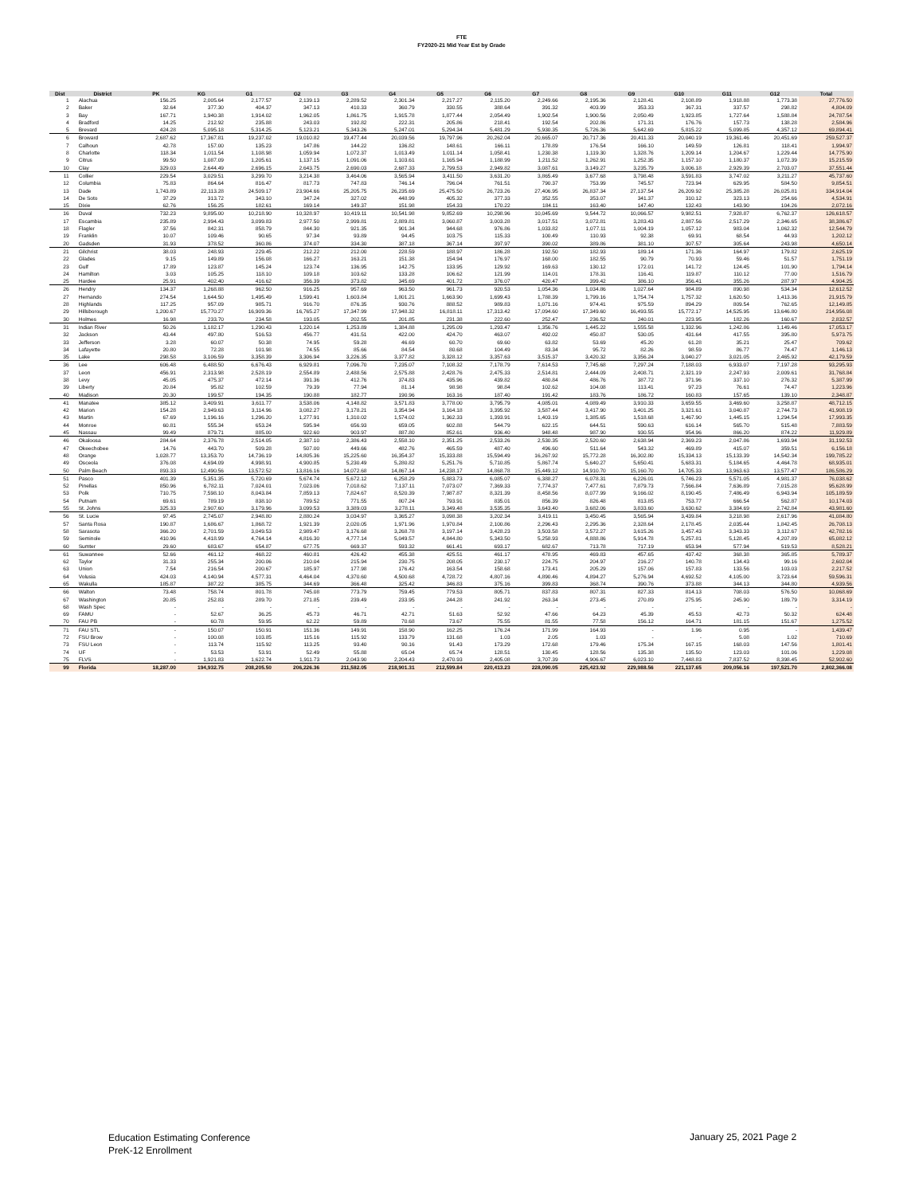FTE
FY2020-21 Mid Year Est by Grade
| Dist | District | PK | KG | G1 | G2 | G3 | G4 | G5 | G6 | G7 | G8 | G9 | G10 | G11 | G12 | Total |
| --- | --- | --- | --- | --- | --- | --- | --- | --- | --- | --- | --- | --- | --- | --- | --- | --- |
| 1 | Alachua | 156.25 | 2,005.64 | 2,177.57 | 2,139.13 | 2,289.52 | 2,301.34 | 2,217.27 | 2,115.20 | 2,249.66 | 2,195.36 | 2,128.41 | 2,108.89 | 1,918.88 | 1,773.38 | 27,776.50 |
| 2 | Baker | 32.64 | 377.30 | 404.37 | 347.13 | 410.33 | 360.79 | 330.55 | 388.64 | 391.32 | 403.99 | 353.33 | 367.31 | 337.57 | 298.82 | 4,804.09 |
| 3 | Bay | 167.71 | 1,940.38 | 1,914.02 | 1,962.05 | 1,861.75 | 1,915.78 | 1,877.44 | 2,054.49 | 1,902.54 | 1,900.56 | 2,050.49 | 1,923.85 | 1,727.64 | 1,588.84 | 24,787.54 |
| 4 | Bradford | 14.25 | 212.92 | 235.88 | 243.03 | 192.82 | 222.31 | 205.86 | 218.41 | 192.54 | 202.86 | 171.31 | 176.76 | 157.73 | 138.28 | 2,584.96 |
| 5 | Brevard | 424.28 | 5,095.18 | 5,314.25 | 5,123.21 | 5,343.26 | 5,247.01 | 5,294.34 | 5,481.29 | 5,930.35 | 5,726.36 | 5,642.69 | 5,815.22 | 5,099.85 | 4,357.12 | 69,894.41 |
| 6 | Broward | 2,687.62 | 17,367.81 | 19,237.02 | 19,010.82 | 19,477.44 | 20,039.56 | 19,797.96 | 20,262.04 | 20,665.07 | 20,717.36 | 20,411.33 | 20,040.19 | 19,361.46 | 20,451.69 | 259,527.37 |
| 7 | Calhoun | 42.78 | 157.00 | 135.23 | 147.86 | 144.22 | 136.82 | 148.61 | 166.11 | 178.89 | 176.54 | 166.10 | 149.59 | 126.81 | 118.41 | 1,994.97 |
| 8 | Charlotte | 118.34 | 1,011.54 | 1,108.98 | 1,059.94 | 1,072.37 | 1,013.49 | 1,011.14 | 1,058.41 | 1,230.38 | 1,119.30 | 1,328.76 | 1,209.14 | 1,204.67 | 1,229.44 | 14,775.90 |
| 9 | Citrus | 99.50 | 1,087.09 | 1,205.61 | 1,137.15 | 1,091.06 | 1,103.61 | 1,165.94 | 1,188.99 | 1,211.52 | 1,262.91 | 1,252.35 | 1,157.10 | 1,180.37 | 1,072.39 | 15,215.59 |
| 10 | Clay | 329.03 | 2,644.49 | 2,696.15 | 2,643.75 | 2,690.03 | 2,687.33 | 2,799.53 | 2,949.82 | 3,087.61 | 3,149.27 | 3,235.79 | 3,006.18 | 2,929.39 | 2,703.07 | 37,551.44 |
| 11 | Collier | 229.54 | 3,029.51 | 3,299.70 | 3,214.38 | 3,464.06 | 3,565.94 | 3,411.50 | 3,631.20 | 3,865.49 | 3,677.68 | 3,798.48 | 3,591.83 | 3,747.02 | 3,211.27 | 45,737.60 |
| 12 | Columbia | 75.83 | 864.64 | 816.47 | 817.73 | 747.83 | 746.14 | 796.04 | 761.51 | 790.37 | 753.99 | 745.57 | 723.94 | 629.95 | 584.50 | 9,854.51 |
| 13 | Dade | 1,743.89 | 22,113.28 | 24,509.17 | 23,904.66 | 25,205.75 | 26,235.69 | 25,475.50 | 26,723.26 | 27,406.95 | 26,837.34 | 27,137.54 | 26,209.92 | 25,385.28 | 26,025.81 | 334,914.04 |
| 14 | De Soto | 37.29 | 313.72 | 343.10 | 347.24 | 327.02 | 448.99 | 405.32 | 377.33 | 352.55 | 353.07 | 341.37 | 310.12 | 323.13 | 254.66 | 4,534.91 |
| 15 | Dixie | 62.76 | 156.25 | 182.61 | 169.14 | 149.37 | 151.98 | 154.33 | 170.22 | 184.11 | 163.40 | 147.40 | 132.43 | 143.90 | 104.26 | 2,072.16 |
| 16 | Duval | 732.23 | 9,895.00 | 10,218.90 | 10,328.97 | 10,419.11 | 10,541.98 | 9,852.69 | 10,298.96 | 10,045.69 | 9,544.72 | 10,066.57 | 9,982.51 | 7,928.87 | 6,762.37 | 126,618.57 |
| 17 | Escambia | 235.89 | 2,994.43 | 3,099.83 | 2,977.50 | 2,999.81 | 2,889.81 | 3,060.87 | 3,003.28 | 3,017.51 | 3,072.81 | 3,283.43 | 2,887.56 | 2,517.29 | 2,346.65 | 38,386.67 |
| 18 | Flagler | 37.56 | 842.31 | 858.79 | 844.30 | 921.35 | 901.34 | 944.68 | 976.86 | 1,033.82 | 1,077.11 | 1,004.19 | 1,057.12 | 983.04 | 1,062.32 | 12,544.79 |
| 19 | Franklin | 10.07 | 109.46 | 90.65 | 97.34 | 93.89 | 94.45 | 103.75 | 115.33 | 100.49 | 110.93 | 92.38 | 69.91 | 68.54 | 44.93 | 1,202.12 |
| 20 | Gadsden | 31.93 | 378.52 | 360.86 | 374.07 | 334.30 | 387.18 | 367.14 | 397.97 | 390.02 | 389.86 | 381.10 | 307.57 | 305.64 | 243.98 | 4,650.14 |
| 21 | Gilchrist | 38.03 | 248.93 | 229.45 | 212.22 | 212.00 | 228.59 | 188.97 | 186.28 | 192.50 | 182.93 | 189.14 | 171.36 | 164.97 | 179.82 | 2,625.19 |
| 22 | Glades | 9.15 | 149.89 | 156.08 | 166.27 | 163.21 | 151.38 | 154.94 | 176.97 | 168.00 | 182.55 | 90.79 | 70.93 | 59.46 | 51.57 | 1,751.19 |
| 23 | Gulf | 17.89 | 123.87 | 145.24 | 123.74 | 136.95 | 142.75 | 133.95 | 129.92 | 169.63 | 130.12 | 172.01 | 141.72 | 124.45 | 101.90 | 1,794.14 |
| 24 | Hamilton | 3.03 | 105.25 | 118.10 | 109.18 | 103.62 | 133.28 | 106.62 | 121.99 | 114.01 | 178.31 | 116.41 | 119.87 | 110.12 | 77.00 | 1,516.79 |
| 25 | Hardee | 25.91 | 402.40 | 416.62 | 356.39 | 373.82 | 345.69 | 401.72 | 376.07 | 420.47 | 399.42 | 386.10 | 356.41 | 355.26 | 287.97 | 4,904.25 |
| 26 | Hendry | 134.37 | 1,268.88 | 962.50 | 916.25 | 957.69 | 963.50 | 961.73 | 920.53 | 1,054.36 | 1,034.86 | 1,027.64 | 984.89 | 890.98 | 534.34 | 12,612.52 |
| 27 | Hernando | 274.54 | 1,644.50 | 1,495.49 | 1,599.41 | 1,603.84 | 1,801.21 | 1,663.90 | 1,699.43 | 1,788.39 | 1,799.16 | 1,754.74 | 1,757.32 | 1,620.50 | 1,413.36 | 21,915.79 |
| 28 | Highlands | 117.25 | 957.09 | 985.71 | 916.70 | 876.35 | 930.76 | 888.52 | 989.83 | 1,071.16 | 974.41 | 975.59 | 894.29 | 809.54 | 762.65 | 12,149.85 |
| 29 | Hillsborough | 1,200.67 | 15,770.27 | 16,909.36 | 16,765.27 | 17,347.99 | 17,948.32 | 16,818.11 | 17,313.42 | 17,094.60 | 17,349.60 | 16,493.55 | 15,772.17 | 14,525.95 | 13,646.80 | 214,956.08 |
| 30 | Holmes | 16.98 | 233.70 | 234.58 | 193.05 | 202.55 | 201.85 | 231.38 | 222.60 | 252.47 | 236.52 | 240.01 | 223.95 | 182.26 | 160.67 | 2,832.57 |
| 31 | Indian River | 50.26 | 1,182.17 | 1,290.43 | 1,220.14 | 1,253.89 | 1,384.88 | 1,295.09 | 1,293.47 | 1,356.76 | 1,445.22 | 1,555.58 | 1,332.96 | 1,242.86 | 1,149.46 | 17,053.17 |
| 32 | Jackson | 43.44 | 497.80 | 516.53 | 456.77 | 431.51 | 422.00 | 424.70 | 463.07 | 492.02 | 450.87 | 530.05 | 431.64 | 417.55 | 395.80 | 5,973.75 |
| 33 | Jefferson | 3.28 | 60.07 | 50.38 | 74.95 | 59.28 | 46.69 | 60.70 | 69.60 | 63.82 | 53.69 | 45.20 | 61.28 | 35.21 | 25.47 | 709.62 |
| 34 | Lafayette | 20.80 | 72.28 | 101.98 | 74.55 | 85.66 | 84.54 | 80.68 | 104.49 | 83.34 | 95.72 | 82.26 | 98.59 | 86.77 | 74.47 | 1,146.13 |
| 35 | Lake | 298.58 | 3,106.59 | 3,358.39 | 3,306.94 | 3,226.35 | 3,377.82 | 3,328.12 | 3,357.63 | 3,515.37 | 3,420.32 | 3,356.24 | 3,040.27 | 3,021.05 | 2,465.92 | 42,179.59 |
| 36 | Lee | 606.48 | 6,488.50 | 6,676.43 | 6,929.81 | 7,096.70 | 7,235.07 | 7,108.32 | 7,178.79 | 7,614.53 | 7,745.68 | 7,297.24 | 7,188.03 | 6,933.07 | 7,197.28 | 93,295.93 |
| 37 | Leon | 456.91 | 2,313.98 | 2,528.19 | 2,554.89 | 2,488.56 | 2,575.88 | 2,428.76 | 2,475.33 | 2,514.81 | 2,444.09 | 2,408.71 | 2,321.19 | 2,247.93 | 2,009.61 | 31,768.84 |
| 38 | Levy | 45.05 | 475.37 | 472.14 | 391.36 | 412.76 | 374.83 | 435.96 | 439.82 | 480.84 | 486.76 | 387.72 | 371.96 | 337.10 | 276.32 | 5,387.99 |
| 39 | Liberty | 20.84 | 95.82 | 102.59 | 79.39 | 77.94 | 81.14 | 98.98 | 98.84 | 102.62 | 104.08 | 113.41 | 97.23 | 76.61 | 74.47 | 1,223.96 |
| 40 | Madison | 20.30 | 199.57 | 194.35 | 190.88 | 182.77 | 190.96 | 163.16 | 187.40 | 191.42 | 183.76 | 186.72 | 160.83 | 157.65 | 139.10 | 2,348.87 |
| 41 | Manatee | 385.12 | 3,409.91 | 3,611.77 | 3,538.06 | 4,148.82 | 3,571.83 | 3,778.00 | 3,795.79 | 4,085.01 | 4,089.49 | 3,910.33 | 3,659.55 | 3,469.60 | 3,258.87 | 48,712.15 |
| 42 | Marion | 154.28 | 2,949.63 | 3,114.96 | 3,082.27 | 3,178.21 | 3,354.94 | 3,164.18 | 3,395.92 | 3,587.44 | 3,417.90 | 3,401.25 | 3,321.61 | 3,040.87 | 2,744.73 | 41,908.19 |
| 43 | Martin | 67.69 | 1,196.16 | 1,296.20 | 1,277.91 | 1,310.02 | 1,574.02 | 1,362.33 | 1,393.91 | 1,403.19 | 1,385.65 | 1,518.68 | 1,467.90 | 1,445.15 | 1,294.54 | 17,993.35 |
| 44 | Monroe | 60.81 | 555.34 | 653.24 | 595.94 | 656.93 | 659.05 | 602.88 | 544.79 | 622.15 | 644.51 | 590.63 | 616.14 | 565.70 | 515.48 | 7,883.59 |
| 45 | Nassau | 99.49 | 879.71 | 885.00 | 922.60 | 903.97 | 887.80 | 852.61 | 936.40 | 948.48 | 987.90 | 930.55 | 954.96 | 866.20 | 874.22 | 11,929.89 |
| 46 | Okaloosa | 284.64 | 2,376.78 | 2,514.05 | 2,387.10 | 2,386.43 | 2,558.10 | 2,351.25 | 2,533.26 | 2,530.35 | 2,520.60 | 2,638.94 | 2,369.23 | 2,047.86 | 1,693.94 | 31,192.53 |
| 47 | Okeechobee | 14.76 | 443.70 | 509.28 | 507.00 | 449.66 | 482.76 | 465.59 | 487.40 | 496.60 | 511.64 | 543.32 | 469.89 | 415.07 | 359.51 | 6,156.18 |
| 48 | Orange | 1,028.77 | 13,353.70 | 14,736.19 | 14,805.36 | 15,225.60 | 16,354.37 | 15,333.88 | 15,594.49 | 16,267.92 | 15,772.28 | 16,302.80 | 15,334.13 | 15,133.39 | 14,542.34 | 199,785.22 |
| 49 | Osceola | 376.08 | 4,694.09 | 4,998.91 | 4,900.85 | 5,230.49 | 5,280.82 | 5,251.76 | 5,710.85 | 5,867.74 | 5,640.27 | 5,650.41 | 5,683.31 | 5,184.65 | 4,464.78 | 68,935.01 |
| 50 | Palm Beach | 893.33 | 12,490.56 | 13,572.52 | 13,816.16 | 14,072.68 | 14,867.14 | 14,238.17 | 14,868.78 | 15,449.12 | 14,910.70 | 15,160.70 | 14,705.33 | 13,963.63 | 13,577.47 | 186,586.29 |
| 51 | Pasco | 401.39 | 5,351.35 | 5,720.69 | 5,674.74 | 5,672.12 | 6,258.29 | 5,883.73 | 6,085.07 | 6,388.27 | 6,078.31 | 6,226.01 | 5,746.23 | 5,571.05 | 4,981.37 | 76,038.62 |
| 52 | Pinellas | 850.96 | 6,782.11 | 7,024.01 | 7,023.06 | 7,018.62 | 7,137.11 | 7,073.07 | 7,369.33 | 7,774.37 | 7,477.61 | 7,879.73 | 7,566.84 | 7,636.89 | 7,015.28 | 95,628.99 |
| 53 | Polk | 710.75 | 7,598.10 | 8,043.84 | 7,859.13 | 7,824.67 | 8,520.39 | 7,987.87 | 8,321.39 | 8,458.56 | 8,077.99 | 9,166.02 | 8,190.45 | 7,486.49 | 6,943.94 | 105,189.59 |
| 54 | Putnam | 69.61 | 789.19 | 838.10 | 789.52 | 771.55 | 807.24 | 793.91 | 835.01 | 856.39 | 826.48 | 813.85 | 753.77 | 666.54 | 562.87 | 10,174.03 |
| 55 | St. Johns | 325.33 | 2,907.60 | 3,179.96 | 3,099.53 | 3,389.03 | 3,278.11 | 3,349.48 | 3,535.35 | 3,643.40 | 3,682.06 | 3,833.60 | 3,630.62 | 3,384.69 | 2,742.84 | 43,981.60 |
| 56 | St. Lucie | 97.45 | 2,745.07 | 2,948.80 | 2,880.24 | 3,034.97 | 3,365.27 | 3,098.38 | 3,202.34 | 3,419.11 | 3,450.45 | 3,565.94 | 3,439.84 | 3,218.98 | 2,617.96 | 41,084.80 |
| 57 | Santa Rosa | 190.87 | 1,686.67 | 1,868.72 | 1,921.39 | 2,020.05 | 1,971.96 | 1,970.84 | 2,100.86 | 2,296.43 | 2,295.36 | 2,328.64 | 2,178.45 | 2,035.44 | 1,842.45 | 26,708.13 |
| 58 | Sarasota | 366.20 | 2,701.59 | 3,049.53 | 2,989.47 | 3,176.68 | 3,268.78 | 3,197.14 | 3,428.23 | 3,503.58 | 3,572.27 | 3,615.26 | 3,457.43 | 3,343.33 | 3,112.67 | 42,782.16 |
| 59 | Seminole | 410.96 | 4,418.99 | 4,764.14 | 4,816.30 | 4,777.14 | 5,049.57 | 4,844.80 | 5,343.50 | 5,258.93 | 4,888.86 | 5,914.78 | 5,257.81 | 5,128.45 | 4,207.89 | 65,082.12 |
| 60 | Sumter | 29.60 | 683.67 | 654.87 | 677.75 | 669.37 | 593.32 | 661.41 | 693.17 | 682.67 | 713.78 | 717.19 | 653.94 | 577.94 | 519.53 | 8,528.21 |
| 61 | Suwannee | 52.66 | 461.12 | 468.22 | 460.81 | 426.42 | 455.38 | 425.51 | 461.17 | 478.95 | 469.83 | 457.65 | 437.42 | 368.38 | 365.85 | 5,789.37 |
| 62 | Taylor | 31.33 | 255.34 | 200.06 | 210.04 | 215.94 | 230.75 | 208.05 | 230.17 | 224.75 | 204.97 | 216.27 | 140.78 | 134.43 | 99.16 | 2,602.04 |
| 63 | Union | 7.54 | 216.54 | 200.67 | 185.97 | 177.98 | 176.42 | 163.54 | 158.68 | 173.41 | 205.29 | 157.06 | 157.83 | 133.56 | 103.03 | 2,217.52 |
| 64 | Volusia | 424.03 | 4,140.94 | 4,577.31 | 4,464.04 | 4,370.60 | 4,500.68 | 4,728.72 | 4,807.16 | 4,890.46 | 4,894.27 | 5,276.94 | 4,692.52 | 4,105.00 | 3,723.64 | 59,596.31 |
| 65 | Wakulla | 185.87 | 387.22 | 385.75 | 344.69 | 366.48 | 325.42 | 346.83 | 375.16 | 399.83 | 368.74 | 390.76 | 373.88 | 344.13 | 344.80 | 4,939.56 |
| 66 | Walton | 73.48 | 758.74 | 801.78 | 745.08 | 773.79 | 759.45 | 779.53 | 805.71 | 837.83 | 807.31 | 827.33 | 814.13 | 708.03 | 576.50 | 10,068.69 |
| 67 | Washington | 20.85 | 252.83 | 289.70 | 271.85 | 239.49 | 233.95 | 244.28 | 241.92 | 263.34 | 273.45 | 270.89 | 275.95 | 245.90 | 189.79 | 3,314.19 |
| 68 | Wash Spec | - | - | - | - | - | - | - | - | - | - | - | - | - | - | - |
| 69 | FAMU | - | 52.67 | 36.25 | 45.73 | 46.71 | 42.71 | 51.63 | 52.92 | 47.66 | 64.23 | 45.39 | 45.53 | 42.73 | 50.32 | 624.48 |
| 70 | FAU PB | - | 60.78 | 59.95 | 62.22 | 59.89 | 70.68 | 73.67 | 75.55 | 81.55 | 77.58 | 156.12 | 164.71 | 181.15 | 151.67 | 1,275.52 |
| 71 | FAU STL | - | 150.07 | 150.91 | 151.36 | 149.91 | 158.90 | 162.25 | 176.24 | 171.99 | 164.93 | - | 1.96 | 0.95 | - | 1,439.47 |
| 72 | FSU Brow | - | 100.08 | 103.85 | 115.16 | 115.92 | 133.79 | 131.68 | 1.03 | 2.05 | 1.03 | - | - | 5.08 | 1.02 | 710.69 |
| 73 | FSU Leon | - | 113.74 | 115.92 | 113.25 | 93.40 | 90.16 | 91.43 | 173.29 | 172.68 | 179.46 | 175.34 | 167.15 | 168.03 | 147.56 | 1,801.41 |
| 74 | UF | - | 53.53 | 53.91 | 52.49 | 55.88 | 65.04 | 65.74 | 128.51 | 130.45 | 128.56 | 135.38 | 135.50 | 123.03 | 101.06 | 1,229.08 |
| 75 | FLVS | - | 1,921.83 | 1,622.74 | 1,911.73 | 2,043.90 | 2,204.43 | 2,470.93 | 2,405.08 | 3,707.39 | 4,906.67 | 6,023.10 | 7,448.83 | 7,837.52 | 8,398.45 | 52,902.60 |
| 99 | Florida | 18,287.00 | 194,932.75 | 208,205.50 | 206,226.36 | 211,582.05 | 218,901.31 | 212,599.84 | 220,413.23 | 228,090.05 | 225,423.92 | 229,988.56 | 221,137.65 | 209,056.16 | 197,521.70 | 2,802,366.08 |
Education Estimating Conference
PreK-12 Enrollment
January 25, 2021 Page 2